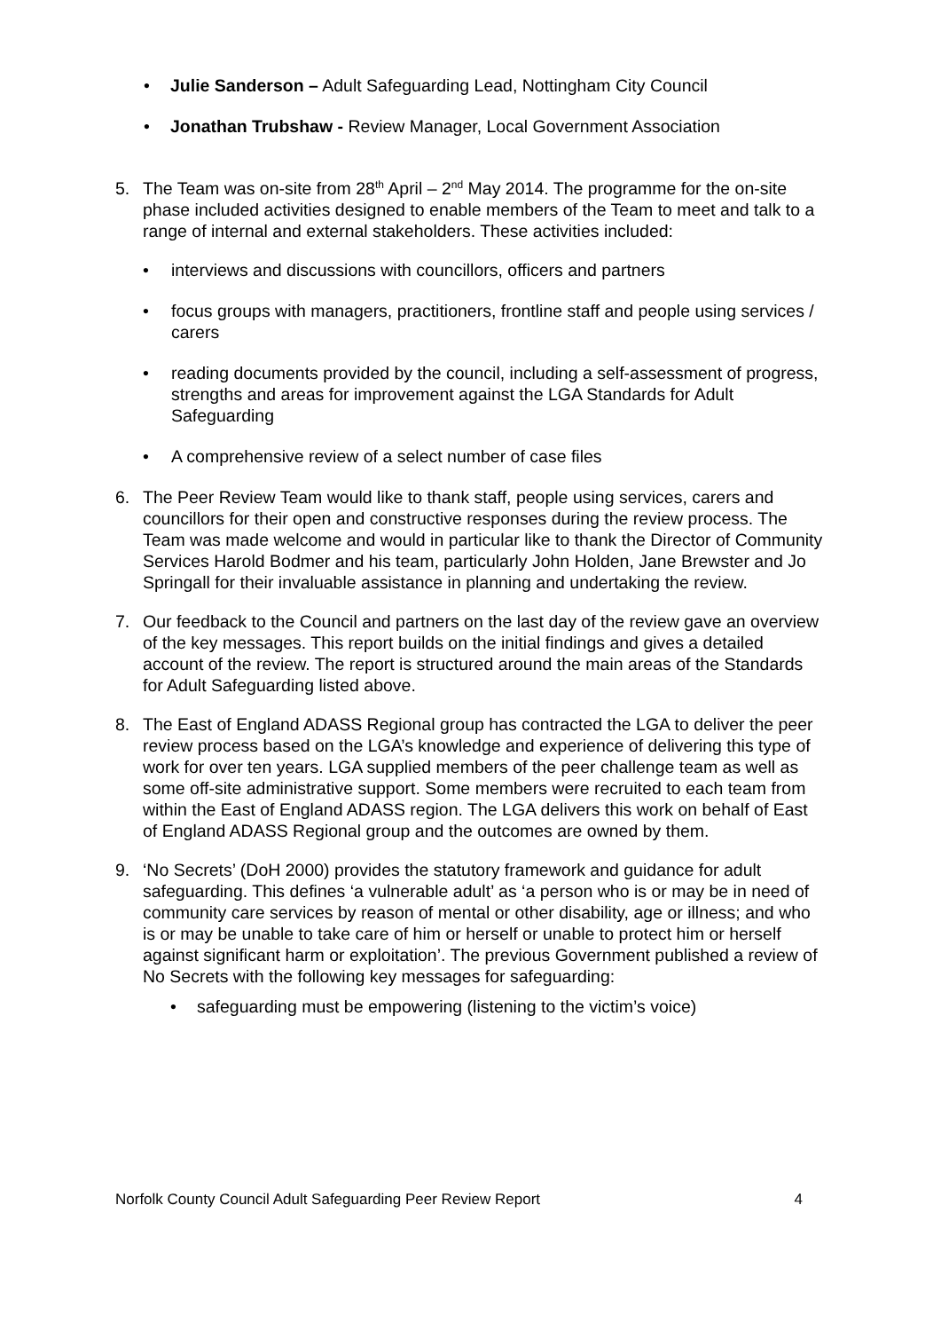• Julie Sanderson – Adult Safeguarding Lead, Nottingham City Council
• Jonathan Trubshaw - Review Manager, Local Government Association
5. The Team was on-site from 28<sup>th</sup> April – 2<sup>nd</sup> May 2014. The programme for the on-site phase included activities designed to enable members of the Team to meet and talk to a range of internal and external stakeholders. These activities included:
• interviews and discussions with councillors, officers and partners
• focus groups with managers, practitioners, frontline staff and people using services / carers
• reading documents provided by the council, including a self-assessment of progress, strengths and areas for improvement against the LGA Standards for Adult Safeguarding
• A comprehensive review of a select number of case files
6. The Peer Review Team would like to thank staff, people using services, carers and councillors for their open and constructive responses during the review process. The Team was made welcome and would in particular like to thank the Director of Community Services Harold Bodmer and his team, particularly John Holden, Jane Brewster and Jo Springall for their invaluable assistance in planning and undertaking the review.
7. Our feedback to the Council and partners on the last day of the review gave an overview of the key messages. This report builds on the initial findings and gives a detailed account of the review. The report is structured around the main areas of the Standards for Adult Safeguarding listed above.
8. The East of England ADASS Regional group has contracted the LGA to deliver the peer review process based on the LGA’s knowledge and experience of delivering this type of work for over ten years. LGA supplied members of the peer challenge team as well as some off-site administrative support. Some members were recruited to each team from within the East of England ADASS region. The LGA delivers this work on behalf of East of England ADASS Regional group and the outcomes are owned by them.
9. ‘No Secrets’ (DoH 2000) provides the statutory framework and guidance for adult safeguarding. This defines ‘a vulnerable adult’ as ‘a person who is or may be in need of community care services by reason of mental or other disability, age or illness; and who is or may be unable to take care of him or herself or unable to protect him or herself against significant harm or exploitation’. The previous Government published a review of No Secrets with the following key messages for safeguarding:
• safeguarding must be empowering (listening to the victim’s voice)
Norfolk County Council Adult Safeguarding Peer Review Report 4